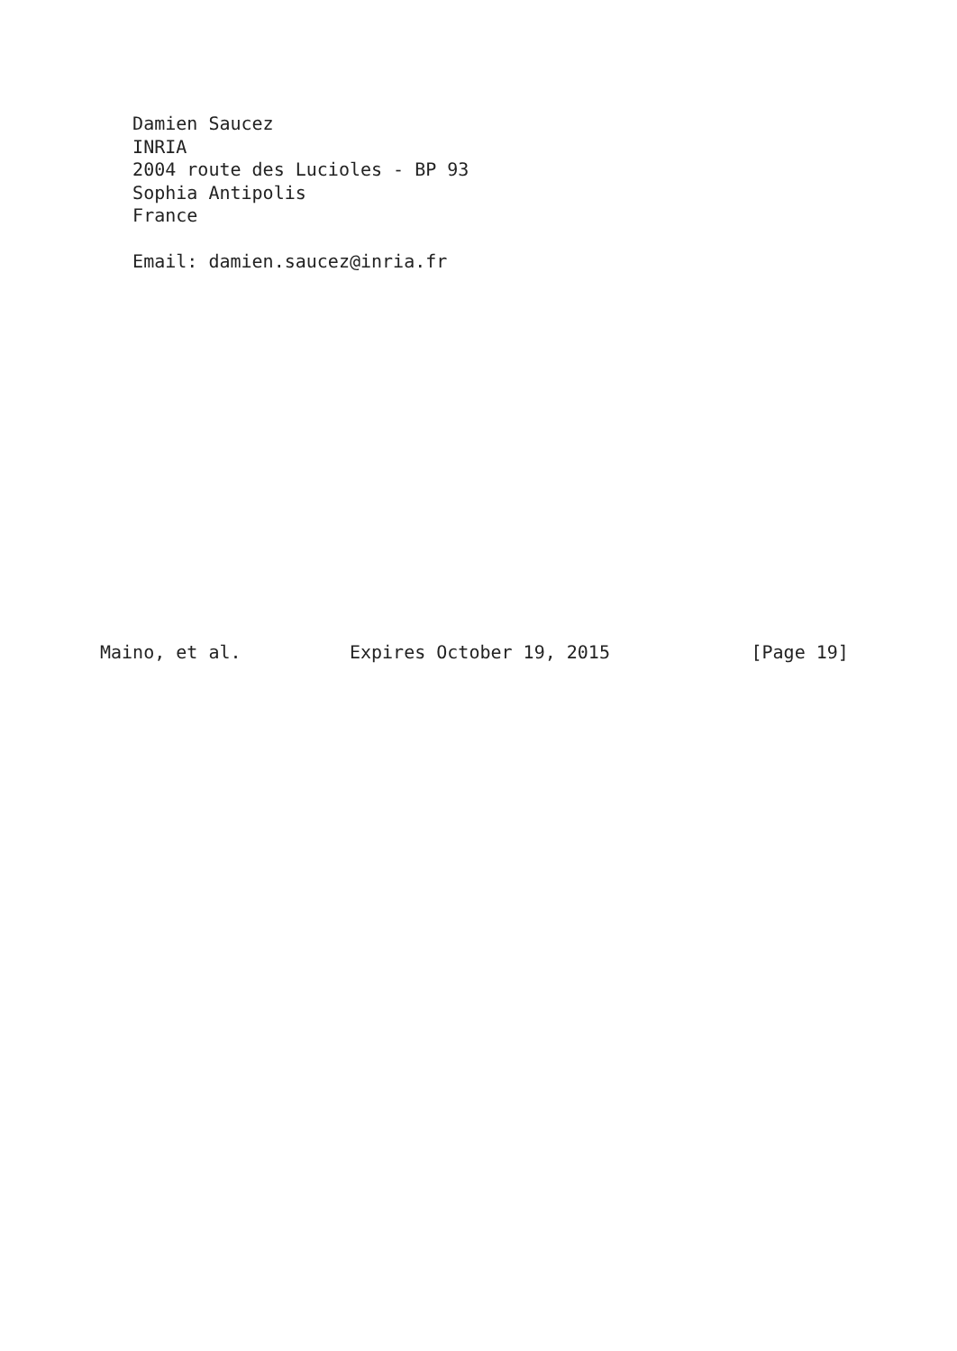Damien Saucez
   INRIA
   2004 route des Lucioles - BP 93
   Sophia Antipolis
   France

   Email: damien.saucez@inria.fr
















Maino, et al.          Expires October 19, 2015             [Page 19]